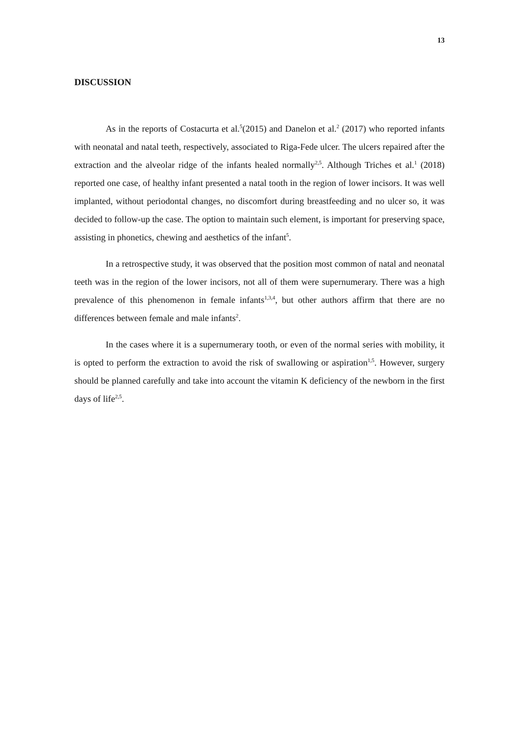13
DISCUSSION
As in the reports of Costacurta et al.<sup>5</sup>(2015) and Danelon et al.<sup>2</sup> (2017) who reported infants with neonatal and natal teeth, respectively, associated to Riga-Fede ulcer. The ulcers repaired after the extraction and the alveolar ridge of the infants healed normally<sup>2,5</sup>. Although Triches et al.<sup>1</sup> (2018) reported one case, of healthy infant presented a natal tooth in the region of lower incisors. It was well implanted, without periodontal changes, no discomfort during breastfeeding and no ulcer so, it was decided to follow-up the case. The option to maintain such element, is important for preserving space, assisting in phonetics, chewing and aesthetics of the infant<sup>5</sup>.
In a retrospective study, it was observed that the position most common of natal and neonatal teeth was in the region of the lower incisors, not all of them were supernumerary. There was a high prevalence of this phenomenon in female infants<sup>1,3,4</sup>, but other authors affirm that there are no differences between female and male infants<sup>2</sup>.
In the cases where it is a supernumerary tooth, or even of the normal series with mobility, it is opted to perform the extraction to avoid the risk of swallowing or aspiration<sup>1,5</sup>. However, surgery should be planned carefully and take into account the vitamin K deficiency of the newborn in the first days of life<sup>2,5</sup>.